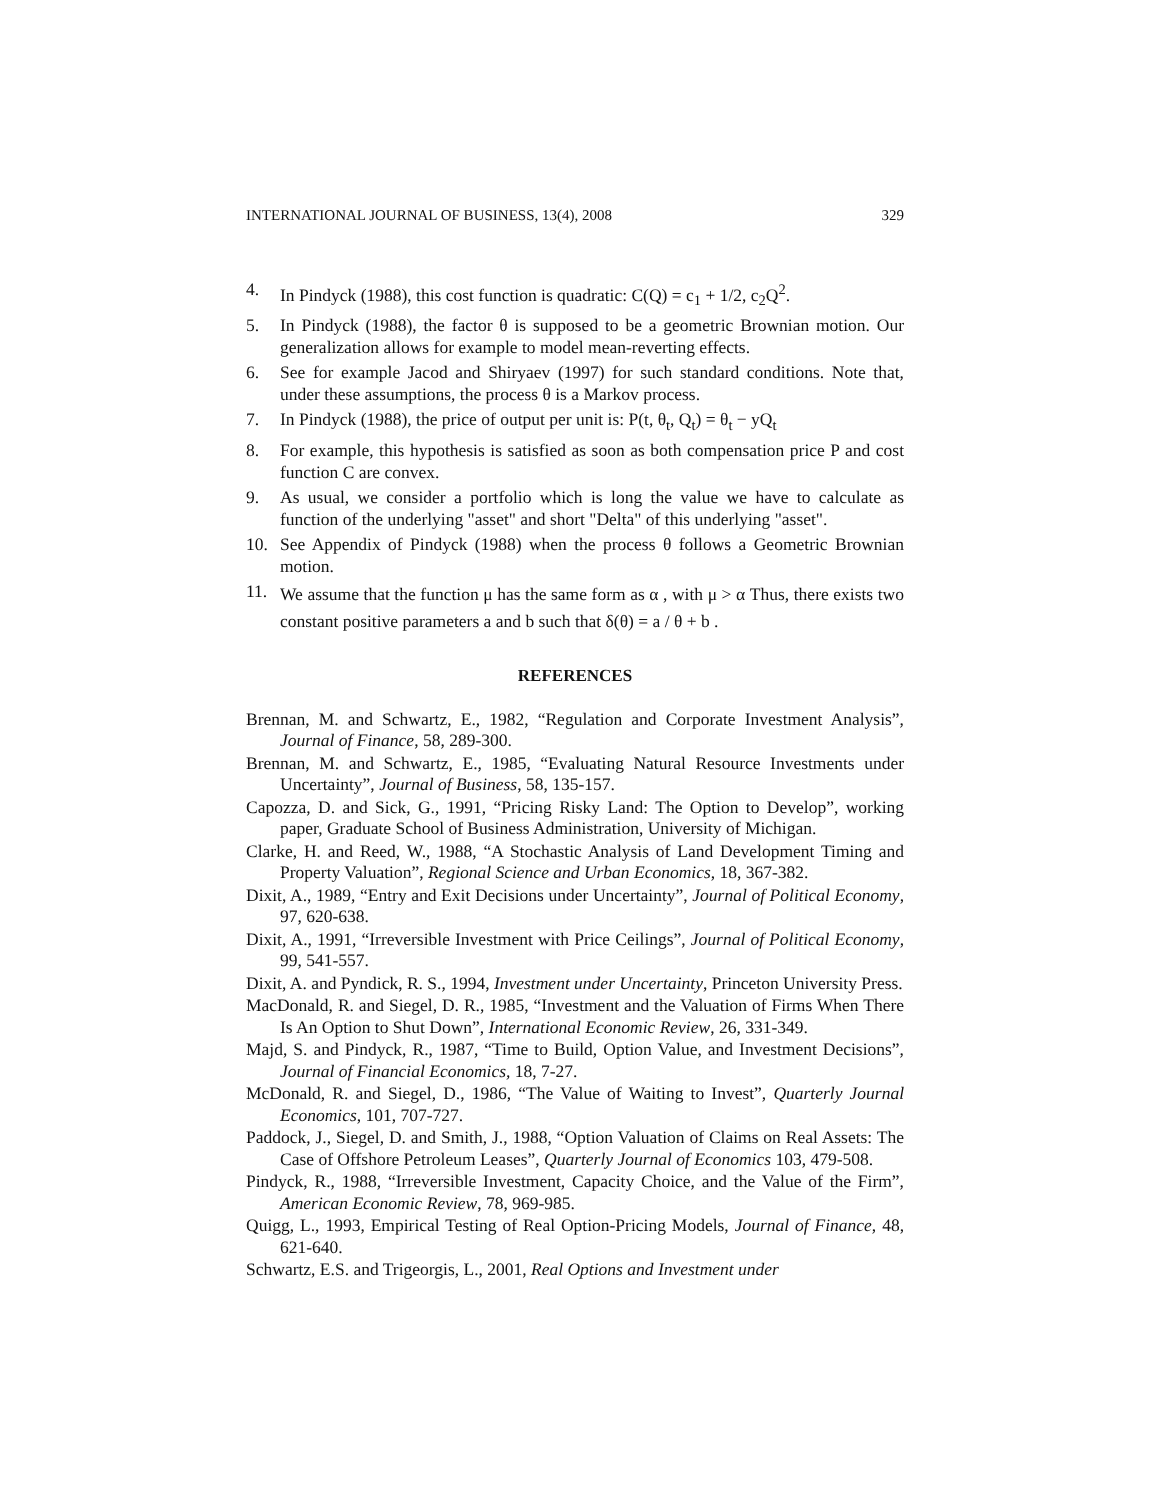INTERNATIONAL JOURNAL OF BUSINESS, 13(4), 2008 329
4. In Pindyck (1988), this cost function is quadratic: C(Q) = c<sub>1</sub> + 1/2, c<sub>2</sub>Q<sup>2</sup>.
5. In Pindyck (1988), the factor θ is supposed to be a geometric Brownian motion. Our generalization allows for example to model mean-reverting effects.
6. See for example Jacod and Shiryaev (1997) for such standard conditions. Note that, under these assumptions, the process θ is a Markov process.
7. In Pindyck (1988), the price of output per unit is: P(t, θ<sub>t</sub>, Q<sub>t</sub>) = θ<sub>t</sub> − yQ<sub>t</sub>
8. For example, this hypothesis is satisfied as soon as both compensation price P and cost function C are convex.
9. As usual, we consider a portfolio which is long the value we have to calculate as function of the underlying "asset" and short "Delta" of this underlying "asset".
10. See Appendix of Pindyck (1988) when the process θ follows a Geometric Brownian motion.
11. We assume that the function μ has the same form as α , with μ > α Thus, there exists two constant positive parameters a and b such that δ(θ) = a / θ + b .
REFERENCES
Brennan, M. and Schwartz, E., 1982, “Regulation and Corporate Investment Analysis”, Journal of Finance, 58, 289-300.
Brennan, M. and Schwartz, E., 1985, “Evaluating Natural Resource Investments under Uncertainty”, Journal of Business, 58, 135-157.
Capozza, D. and Sick, G., 1991, “Pricing Risky Land: The Option to Develop”, working paper, Graduate School of Business Administration, University of Michigan.
Clarke, H. and Reed, W., 1988, “A Stochastic Analysis of Land Development Timing and Property Valuation”, Regional Science and Urban Economics, 18, 367-382.
Dixit, A., 1989, “Entry and Exit Decisions under Uncertainty”, Journal of Political Economy, 97, 620-638.
Dixit, A., 1991, “Irreversible Investment with Price Ceilings”, Journal of Political Economy, 99, 541-557.
Dixit, A. and Pyndick, R. S., 1994, Investment under Uncertainty, Princeton University Press.
MacDonald, R. and Siegel, D. R., 1985, “Investment and the Valuation of Firms When There Is An Option to Shut Down”, International Economic Review, 26, 331-349.
Majd, S. and Pindyck, R., 1987, “Time to Build, Option Value, and Investment Decisions”, Journal of Financial Economics, 18, 7-27.
McDonald, R. and Siegel, D., 1986, “The Value of Waiting to Invest”, Quarterly Journal Economics, 101, 707-727.
Paddock, J., Siegel, D. and Smith, J., 1988, “Option Valuation of Claims on Real Assets: The Case of Offshore Petroleum Leases”, Quarterly Journal of Economics 103, 479-508.
Pindyck, R., 1988, “Irreversible Investment, Capacity Choice, and the Value of the Firm”, American Economic Review, 78, 969-985.
Quigg, L., 1993, Empirical Testing of Real Option-Pricing Models, Journal of Finance, 48, 621-640.
Schwartz, E.S. and Trigeorgis, L., 2001, Real Options and Investment under